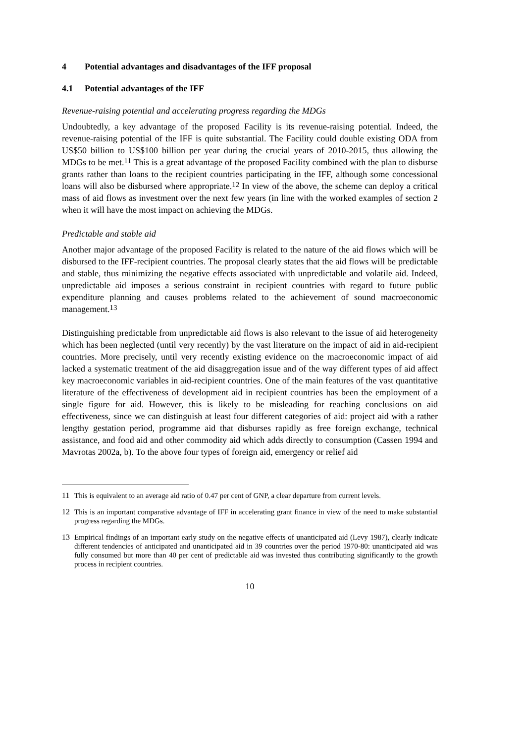4 Potential advantages and disadvantages of the IFF proposal
4.1 Potential advantages of the IFF
Revenue-raising potential and accelerating progress regarding the MDGs
Undoubtedly, a key advantage of the proposed Facility is its revenue-raising potential. Indeed, the revenue-raising potential of the IFF is quite substantial. The Facility could double existing ODA from US$50 billion to US$100 billion per year during the crucial years of 2010-2015, thus allowing the MDGs to be met.<sup>11</sup> This is a great advantage of the proposed Facility combined with the plan to disburse grants rather than loans to the recipient countries participating in the IFF, although some concessional loans will also be disbursed where appropriate.<sup>12</sup> In view of the above, the scheme can deploy a critical mass of aid flows as investment over the next few years (in line with the worked examples of section 2 when it will have the most impact on achieving the MDGs.
Predictable and stable aid
Another major advantage of the proposed Facility is related to the nature of the aid flows which will be disbursed to the IFF-recipient countries. The proposal clearly states that the aid flows will be predictable and stable, thus minimizing the negative effects associated with unpredictable and volatile aid. Indeed, unpredictable aid imposes a serious constraint in recipient countries with regard to future public expenditure planning and causes problems related to the achievement of sound macroeconomic management.<sup>13</sup>
Distinguishing predictable from unpredictable aid flows is also relevant to the issue of aid heterogeneity which has been neglected (until very recently) by the vast literature on the impact of aid in aid-recipient countries. More precisely, until very recently existing evidence on the macroeconomic impact of aid lacked a systematic treatment of the aid disaggregation issue and of the way different types of aid affect key macroeconomic variables in aid-recipient countries. One of the main features of the vast quantitative literature of the effectiveness of development aid in recipient countries has been the employment of a single figure for aid. However, this is likely to be misleading for reaching conclusions on aid effectiveness, since we can distinguish at least four different categories of aid: project aid with a rather lengthy gestation period, programme aid that disburses rapidly as free foreign exchange, technical assistance, and food aid and other commodity aid which adds directly to consumption (Cassen 1994 and Mavrotas 2002a, b). To the above four types of foreign aid, emergency or relief aid
11 This is equivalent to an average aid ratio of 0.47 per cent of GNP, a clear departure from current levels.
12 This is an important comparative advantage of IFF in accelerating grant finance in view of the need to make substantial progress regarding the MDGs.
13 Empirical findings of an important early study on the negative effects of unanticipated aid (Levy 1987), clearly indicate different tendencies of anticipated and unanticipated aid in 39 countries over the period 1970-80: unanticipated aid was fully consumed but more than 40 per cent of predictable aid was invested thus contributing significantly to the growth process in recipient countries.
10